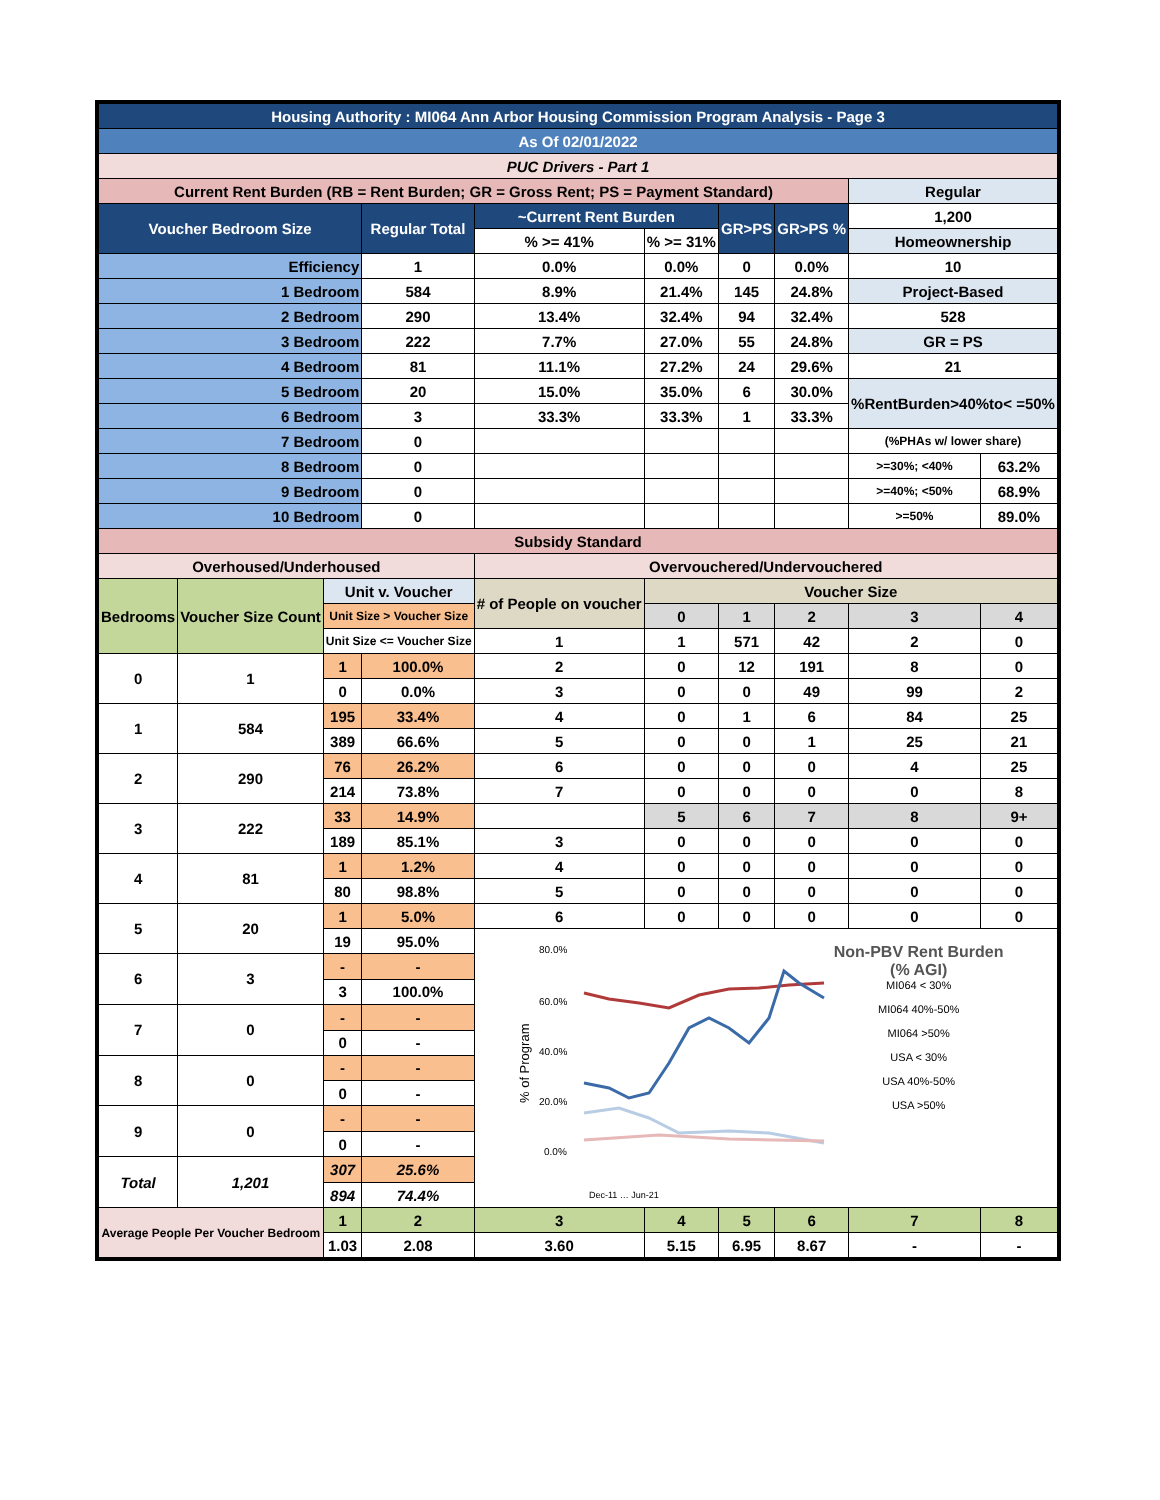| Housing Authority : MI064 Ann Arbor Housing Commission Program Analysis - Page 3 | | | | | | | | | |
| As Of 02/01/2022 | | | | | | | | | |
| PUC Drivers - Part 1 | | | | | | | | | |
| Current Rent Burden (RB = Rent Burden; GR = Gross Rent; PS = Payment Standard) | | | | | | | | Regular | |
| Voucher Bedroom Size | | | Regular Total | ~Current Rent Burden | | GR>PS | GR>PS % | 1,200 | |
| | | | | % >= 41% | % >= 31% | | | Homeownership | |
| Efficiency | | | 1 | 0.0% | 0.0% | 0 | 0.0% | 10 | |
| 1 Bedroom | | | 584 | 8.9% | 21.4% | 145 | 24.8% | Project-Based | |
| 2 Bedroom | | | 290 | 13.4% | 32.4% | 94 | 32.4% | 528 | |
| 3 Bedroom | | | 222 | 7.7% | 27.0% | 55 | 24.8% | GR = PS | |
| 4 Bedroom | | | 81 | 11.1% | 27.2% | 24 | 29.6% | 21 | |
| 5 Bedroom | | | 20 | 15.0% | 35.0% | 6 | 30.0% | %RentBurden>40%to< =50% | |
| 6 Bedroom | | | 3 | 33.3% | 33.3% | 1 | 33.3% | | |
| 7 Bedroom | | | 0 | | | | | (%PHAs w/ lower share) | |
| 8 Bedroom | | | 0 | | | | | >=30%; <40% | 63.2% |
| 9 Bedroom | | | 0 | | | | | >=40%; <50% | 68.9% |
| 10 Bedroom | | | 0 | | | | | >=50% | 89.0% |
| Subsidy Standard | | | | | | | | | |
| Overhoused/Underhoused | | | | Overvouchered/Undervouchered | | | | | |
| Bedrooms | Voucher Size Count | Unit v. Voucher | | # of People on voucher | Voucher Size | | | | |
| | | Unit Size > Voucher Size | | | 0 | 1 | 2 | 3 | 4 |
| | | Unit Size <= Voucher Size | | 1 | 1 | 571 | 42 | 2 | 0 |
| 0 | 1 | 1 | 100.0% | 2 | 0 | 12 | 191 | 8 | 0 |
| | | 0 | 0.0% | 3 | 0 | 0 | 49 | 99 | 2 |
| 1 | 584 | 195 | 33.4% | 4 | 0 | 1 | 6 | 84 | 25 |
| | | 389 | 66.6% | 5 | 0 | 0 | 1 | 25 | 21 |
| 2 | 290 | 76 | 26.2% | 6 | 0 | 0 | 0 | 4 | 25 |
| | | 214 | 73.8% | 7 | 0 | 0 | 0 | 0 | 8 |
| 3 | 222 | 33 | 14.9% | | 5 | 6 | 7 | 8 | 9+ |
| | | 189 | 85.1% | 3 | 0 | 0 | 0 | 0 | 0 |
| 4 | 81 | 1 | 1.2% | 4 | 0 | 0 | 0 | 0 | 0 |
| | | 80 | 98.8% | 5 | 0 | 0 | 0 | 0 | 0 |
| 5 | 20 | 1 | 5.0% | 6 | 0 | 0 | 0 | 0 | 0 |
| | | 19 | 95.0% | 80.0% 60.0% 40.0% 20.0% 0.0% % of Program Dec-11 … Jun-21 Non-PBV Rent Burden (% AGI) MI064 < 30% MI064 40%-50% MI064 >50% USA < 30% USA 40%-50% USA >50% | | | | | |
| 6 | 3 | - | - | | | | | | |
| | | 3 | 100.0% | | | | | | |
| 7 | 0 | - | - | | | | | | |
| | | 0 | - | | | | | | |
| 8 | 0 | - | - | | | | | | |
| | | 0 | - | | | | | | |
| 9 | 0 | - | - | | | | | | |
| | | 0 | - | | | | | | |
| Total | 1,201 | 307 | 25.6% | | | | | | |
| | | 894 | 74.4% | | | | | | |
| Average People Per Voucher Bedroom | | 1 | 2 | 3 | 4 | 5 | 6 | 7 | 8 |
| | | 1.03 | 2.08 | 3.60 | 5.15 | 6.95 | 8.67 | - | - |